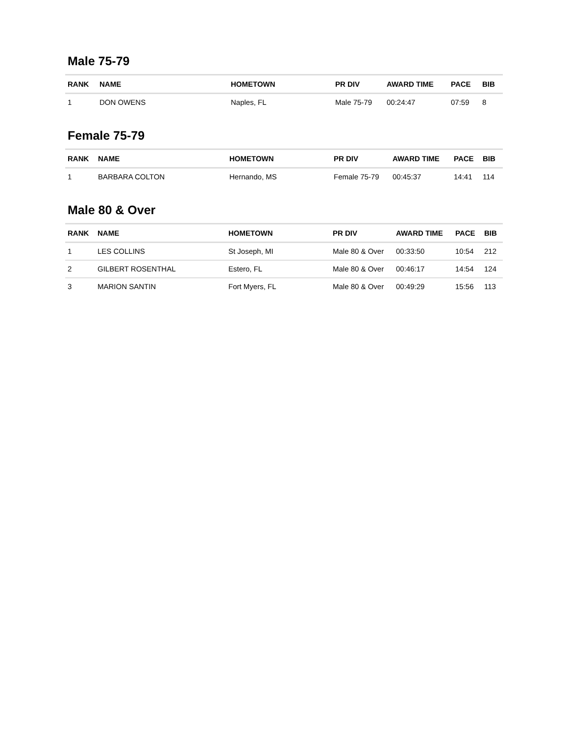Male 75-79
| RANK | NAME | HOMETOWN | PR DIV | AWARD TIME | PACE | BIB |
| --- | --- | --- | --- | --- | --- | --- |
| 1 | DON OWENS | Naples, FL | Male 75-79 | 00:24:47 | 07:59 | 8 |
Female 75-79
| RANK | NAME | HOMETOWN | PR DIV | AWARD TIME | PACE | BIB |
| --- | --- | --- | --- | --- | --- | --- |
| 1 | BARBARA COLTON | Hernando, MS | Female 75-79 | 00:45:37 | 14:41 | 114 |
Male 80 & Over
| RANK | NAME | HOMETOWN | PR DIV | AWARD TIME | PACE | BIB |
| --- | --- | --- | --- | --- | --- | --- |
| 1 | LES COLLINS | St Joseph, MI | Male 80 & Over | 00:33:50 | 10:54 | 212 |
| 2 | GILBERT ROSENTHAL | Estero, FL | Male 80 & Over | 00:46:17 | 14:54 | 124 |
| 3 | MARION SANTIN | Fort Myers, FL | Male 80 & Over | 00:49:29 | 15:56 | 113 |